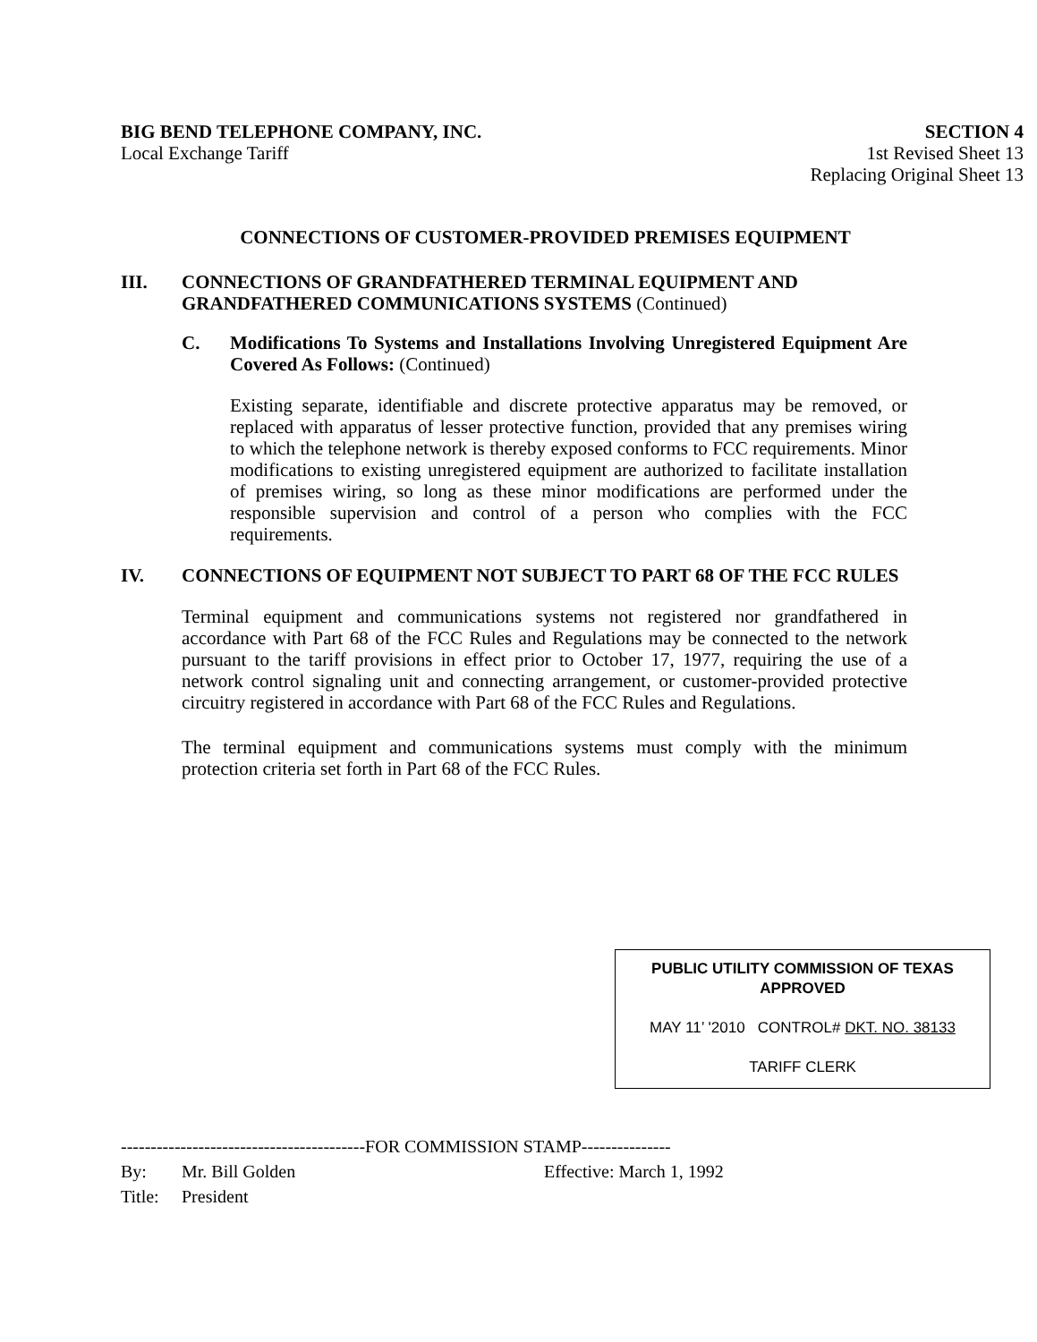BIG BEND TELEPHONE COMPANY, INC.
Local Exchange Tariff
SECTION 4
1st Revised Sheet 13
Replacing Original Sheet 13
CONNECTIONS OF CUSTOMER-PROVIDED PREMISES EQUIPMENT
III. CONNECTIONS OF GRANDFATHERED TERMINAL EQUIPMENT AND GRANDFATHERED COMMUNICATIONS SYSTEMS (Continued)
C. Modifications To Systems and Installations Involving Unregistered Equipment Are Covered As Follows: (Continued)
Existing separate, identifiable and discrete protective apparatus may be removed, or replaced with apparatus of lesser protective function, provided that any premises wiring to which the telephone network is thereby exposed conforms to FCC requirements. Minor modifications to existing unregistered equipment are authorized to facilitate installation of premises wiring, so long as these minor modifications are performed under the responsible supervision and control of a person who complies with the FCC requirements.
IV. CONNECTIONS OF EQUIPMENT NOT SUBJECT TO PART 68 OF THE FCC RULES
Terminal equipment and communications systems not registered nor grandfathered in accordance with Part 68 of the FCC Rules and Regulations may be connected to the network pursuant to the tariff provisions in effect prior to October 17, 1977, requiring the use of a network control signaling unit and connecting arrangement, or customer-provided protective circuitry registered in accordance with Part 68 of the FCC Rules and Regulations.
The terminal equipment and communications systems must comply with the minimum protection criteria set forth in Part 68 of the FCC Rules.
PUBLIC UTILITY COMMISSION OF TEXAS
APPROVED
MAY 11’ '2010 CONTROL# DKT. NO. 38133
TARIFF CLERK
-----------------------------------------FOR COMMISSION STAMP---------------
By: Mr. Bill Golden Effective: March 1, 1992
Title: President